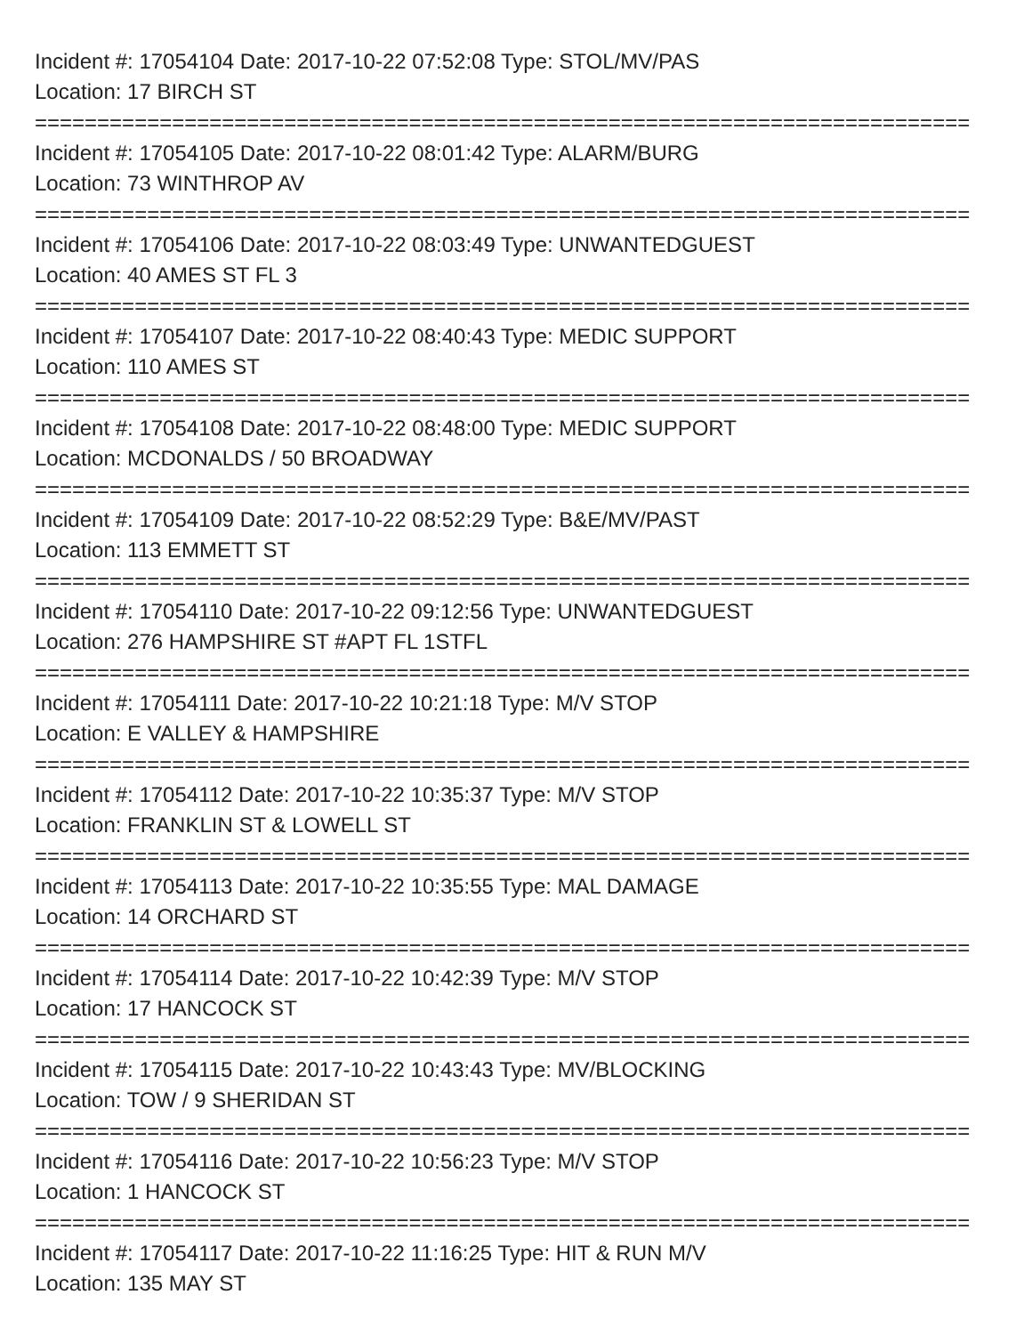Incident #: 17054104 Date: 2017-10-22 07:52:08 Type: STOL/MV/PAS
Location: 17 BIRCH ST
===========================================================================
Incident #: 17054105 Date: 2017-10-22 08:01:42 Type: ALARM/BURG
Location: 73 WINTHROP AV
===========================================================================
Incident #: 17054106 Date: 2017-10-22 08:03:49 Type: UNWANTEDGUEST
Location: 40 AMES ST FL 3
===========================================================================
Incident #: 17054107 Date: 2017-10-22 08:40:43 Type: MEDIC SUPPORT
Location: 110 AMES ST
===========================================================================
Incident #: 17054108 Date: 2017-10-22 08:48:00 Type: MEDIC SUPPORT
Location: MCDONALDS / 50 BROADWAY
===========================================================================
Incident #: 17054109 Date: 2017-10-22 08:52:29 Type: B&E/MV/PAST
Location: 113 EMMETT ST
===========================================================================
Incident #: 17054110 Date: 2017-10-22 09:12:56 Type: UNWANTEDGUEST
Location: 276 HAMPSHIRE ST #APT FL 1STFL
===========================================================================
Incident #: 17054111 Date: 2017-10-22 10:21:18 Type: M/V STOP
Location: E VALLEY & HAMPSHIRE
===========================================================================
Incident #: 17054112 Date: 2017-10-22 10:35:37 Type: M/V STOP
Location: FRANKLIN ST & LOWELL ST
===========================================================================
Incident #: 17054113 Date: 2017-10-22 10:35:55 Type: MAL DAMAGE
Location: 14 ORCHARD ST
===========================================================================
Incident #: 17054114 Date: 2017-10-22 10:42:39 Type: M/V STOP
Location: 17 HANCOCK ST
===========================================================================
Incident #: 17054115 Date: 2017-10-22 10:43:43 Type: MV/BLOCKING
Location: TOW / 9 SHERIDAN ST
===========================================================================
Incident #: 17054116 Date: 2017-10-22 10:56:23 Type: M/V STOP
Location: 1 HANCOCK ST
===========================================================================
Incident #: 17054117 Date: 2017-10-22 11:16:25 Type: HIT & RUN M/V
Location: 135 MAY ST